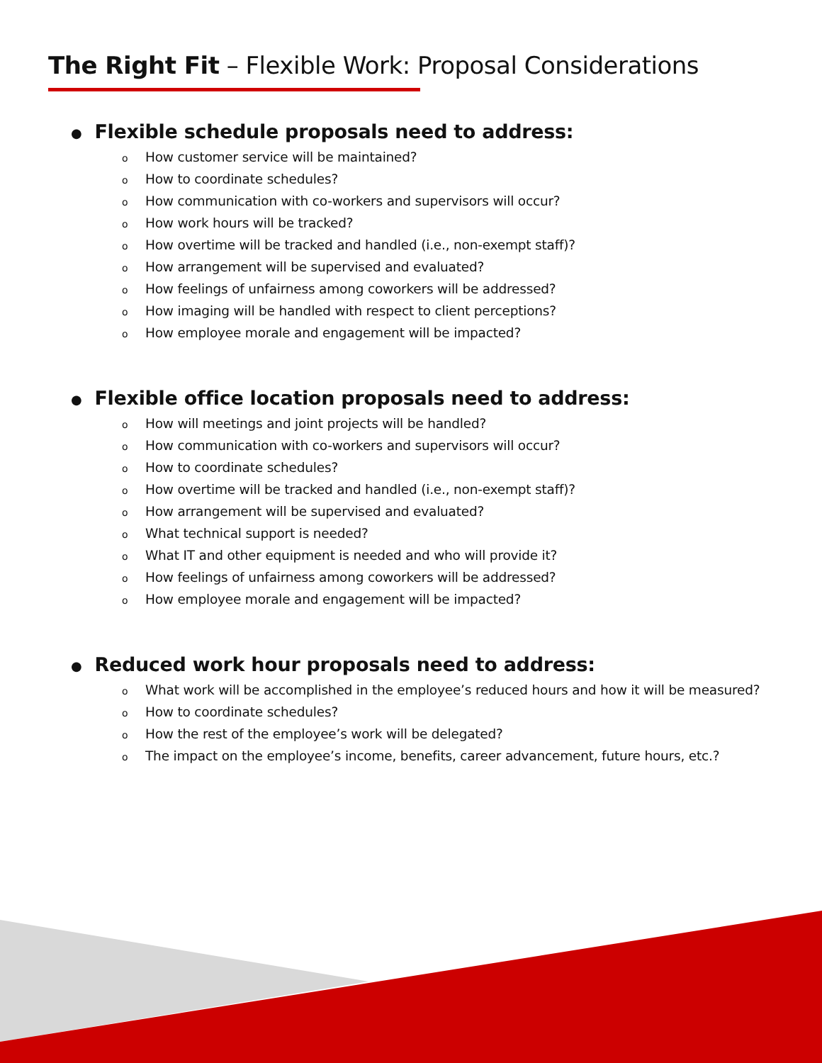The Right Fit – Flexible Work: Proposal Considerations
● Flexible schedule proposals need to address:
o How customer service will be maintained?
o How to coordinate schedules?
o How communication with co-workers and supervisors will occur?
o How work hours will be tracked?
o How overtime will be tracked and handled (i.e., non-exempt staff)?
o How arrangement will be supervised and evaluated?
o How feelings of unfairness among coworkers will be addressed?
o How imaging will be handled with respect to client perceptions?
o How employee morale and engagement will be impacted?
● Flexible office location proposals need to address:
o How will meetings and joint projects will be handled?
o How communication with co-workers and supervisors will occur?
o How to coordinate schedules?
o How overtime will be tracked and handled (i.e., non-exempt staff)?
o How arrangement will be supervised and evaluated?
o What technical support is needed?
o What IT and other equipment is needed and who will provide it?
o How feelings of unfairness among coworkers will be addressed?
o How employee morale and engagement will be impacted?
● Reduced work hour proposals need to address:
o What work will be accomplished in the employee’s reduced hours and how it will be measured?
o How to coordinate schedules?
o How the rest of the employee’s work will be delegated?
o The impact on the employee’s income, benefits, career advancement, future hours, etc.?